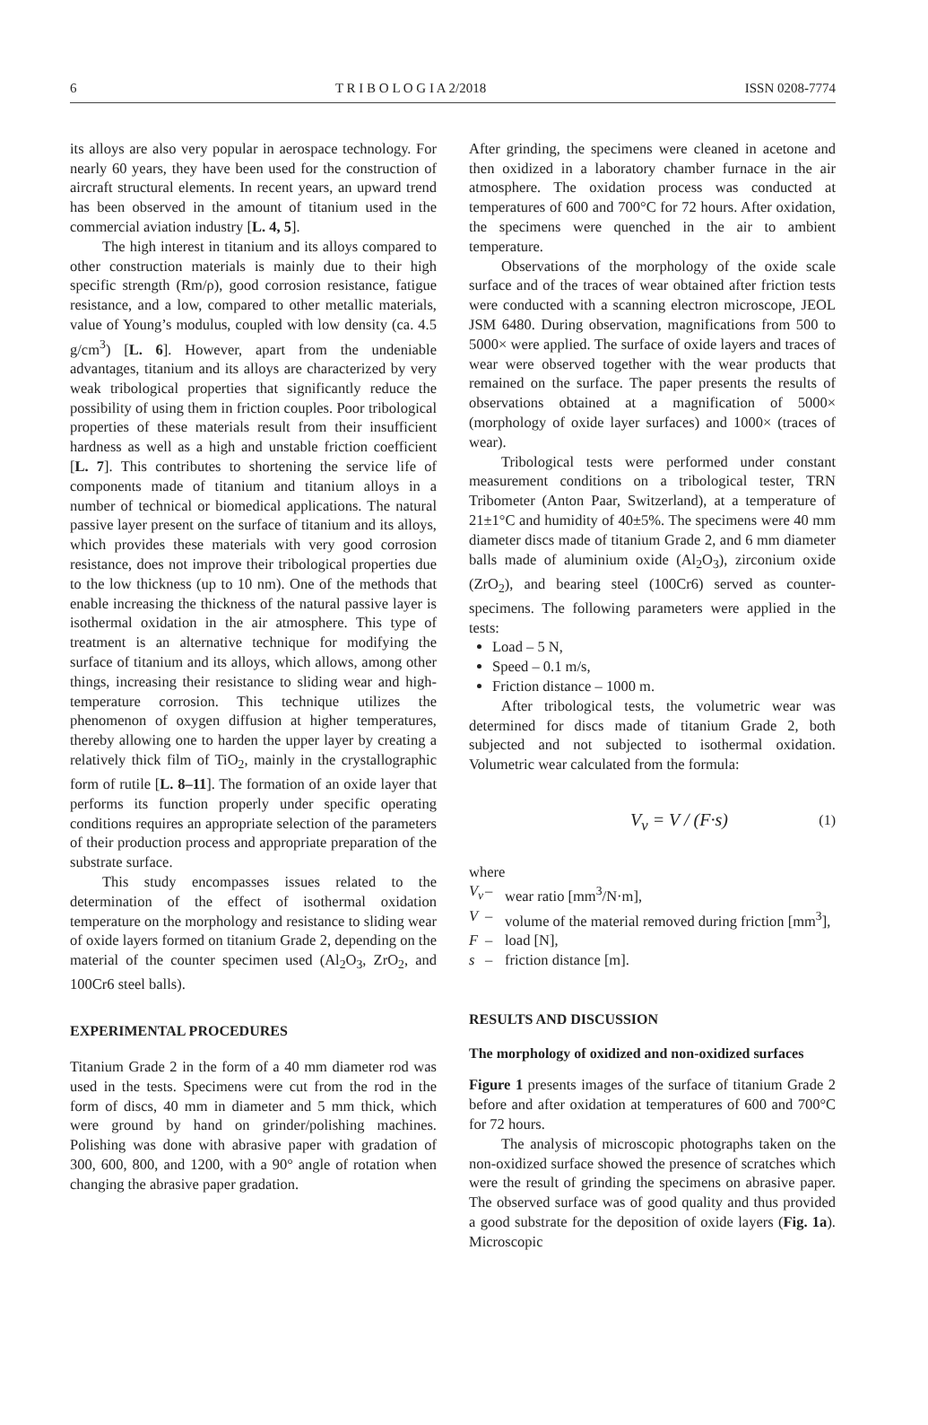6 T R I B O L O G I A 2/2018 ISSN 0208-7774
its alloys are also very popular in aerospace technology. For nearly 60 years, they have been used for the construction of aircraft structural elements. In recent years, an upward trend has been observed in the amount of titanium used in the commercial aviation industry [L. 4, 5].
The high interest in titanium and its alloys compared to other construction materials is mainly due to their high specific strength (Rm/ρ), good corrosion resistance, fatigue resistance, and a low, compared to other metallic materials, value of Young’s modulus, coupled with low density (ca. 4.5 g/cm<sup>3</sup>) [L. 6]. However, apart from the undeniable advantages, titanium and its alloys are characterized by very weak tribological properties that significantly reduce the possibility of using them in friction couples. Poor tribological properties of these materials result from their insufficient hardness as well as a high and unstable friction coefficient [L. 7]. This contributes to shortening the service life of components made of titanium and titanium alloys in a number of technical or biomedical applications. The natural passive layer present on the surface of titanium and its alloys, which provides these materials with very good corrosion resistance, does not improve their tribological properties due to the low thickness (up to 10 nm). One of the methods that enable increasing the thickness of the natural passive layer is isothermal oxidation in the air atmosphere. This type of treatment is an alternative technique for modifying the surface of titanium and its alloys, which allows, among other things, increasing their resistance to sliding wear and high-temperature corrosion. This technique utilizes the phenomenon of oxygen diffusion at higher temperatures, thereby allowing one to harden the upper layer by creating a relatively thick film of TiO<sub>2</sub>, mainly in the crystallographic form of rutile [L. 8–11]. The formation of an oxide layer that performs its function properly under specific operating conditions requires an appropriate selection of the parameters of their production process and appropriate preparation of the substrate surface.
This study encompasses issues related to the determination of the effect of isothermal oxidation temperature on the morphology and resistance to sliding wear of oxide layers formed on titanium Grade 2, depending on the material of the counter specimen used (Al<sub>2</sub>O<sub>3</sub>, ZrO<sub>2</sub>, and 100Cr6 steel balls).
EXPERIMENTAL PROCEDURES
Titanium Grade 2 in the form of a 40 mm diameter rod was used in the tests. Specimens were cut from the rod in the form of discs, 40 mm in diameter and 5 mm thick, which were ground by hand on grinder/polishing machines. Polishing was done with abrasive paper with gradation of 300, 600, 800, and 1200, with a 90° angle of rotation when changing the abrasive paper gradation.
After grinding, the specimens were cleaned in acetone and then oxidized in a laboratory chamber furnace in the air atmosphere. The oxidation process was conducted at temperatures of 600 and 700°C for 72 hours. After oxidation, the specimens were quenched in the air to ambient temperature.
Observations of the morphology of the oxide scale surface and of the traces of wear obtained after friction tests were conducted with a scanning electron microscope, JEOL JSM 6480. During observation, magnifications from 500 to 5000× were applied. The surface of oxide layers and traces of wear were observed together with the wear products that remained on the surface. The paper presents the results of observations obtained at a magnification of 5000× (morphology of oxide layer surfaces) and 1000× (traces of wear).
Tribological tests were performed under constant measurement conditions on a tribological tester, TRN Tribometer (Anton Paar, Switzerland), at a temperature of 21±1°C and humidity of 40±5%. The specimens were 40 mm diameter discs made of titanium Grade 2, and 6 mm diameter balls made of aluminium oxide (Al<sub>2</sub>O<sub>3</sub>), zirconium oxide (ZrO<sub>2</sub>), and bearing steel (100Cr6) served as counter-specimens. The following parameters were applied in the tests:
Load – 5 N,
Speed – 0.1 m/s,
Friction distance – 1000 m.
After tribological tests, the volumetric wear was determined for discs made of titanium Grade 2, both subjected and not subjected to isothermal oxidation. Volumetric wear calculated from the formula:
V<sub>v</sub> = V / (F·s) (1)
where
V<sub>v</sub> – wear ratio [mm<sup>3</sup>/N·m],
V – volume of the material removed during friction [mm<sup>3</sup>],
F – load [N],
s – friction distance [m].
RESULTS AND DISCUSSION
The morphology of oxidized and non-oxidized surfaces
Figure 1 presents images of the surface of titanium Grade 2 before and after oxidation at temperatures of 600 and 700°C for 72 hours.
The analysis of microscopic photographs taken on the non-oxidized surface showed the presence of scratches which were the result of grinding the specimens on abrasive paper. The observed surface was of good quality and thus provided a good substrate for the deposition of oxide layers (Fig. 1a). Microscopic